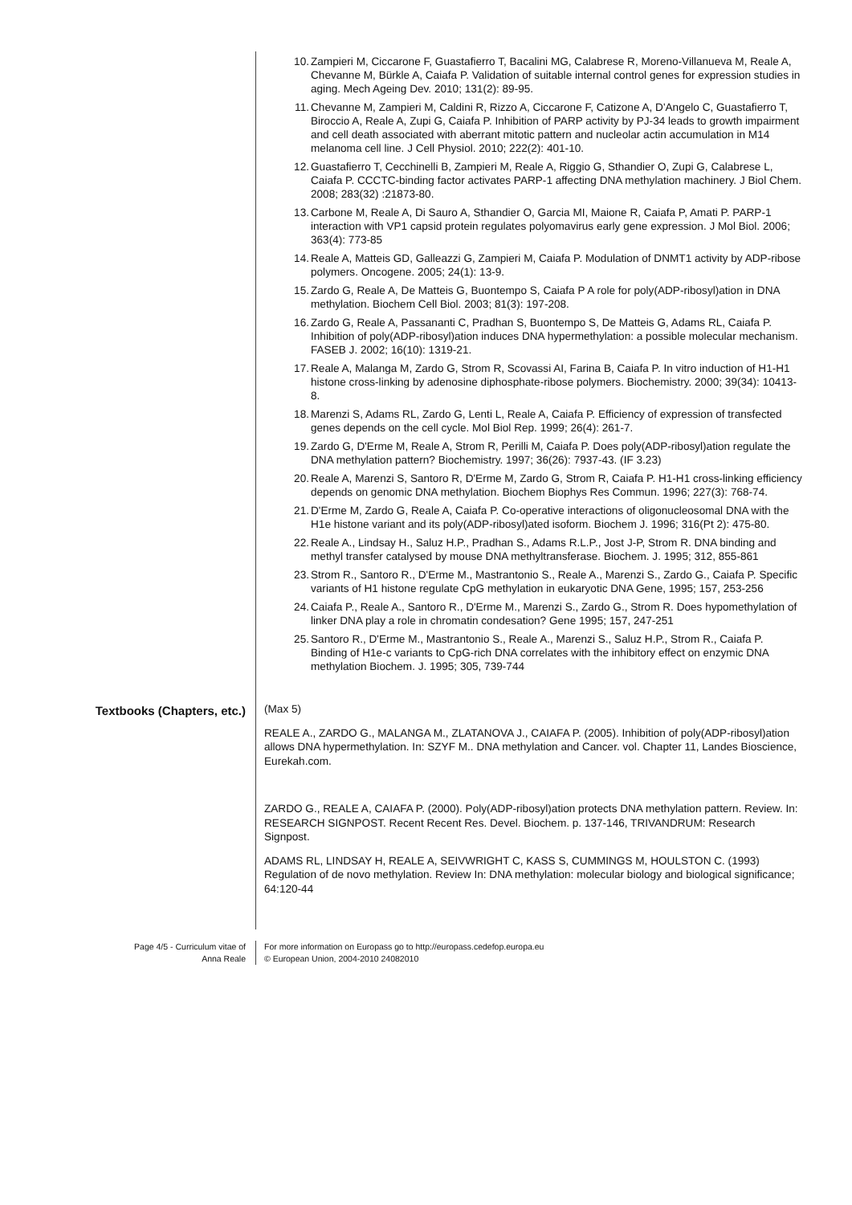10.
Zampieri M, Ciccarone F, Guastafierro T, Bacalini MG, Calabrese R, Moreno-Villanueva M, Reale A, Chevanne M, Bürkle A, Caiafa P. Validation of suitable internal control genes for expression studies in aging. Mech Ageing Dev. 2010; 131(2): 89-95.
11.
Chevanne M, Zampieri M, Caldini R, Rizzo A, Ciccarone F, Catizone A, D'Angelo C, Guastafierro T, Biroccio A, Reale A, Zupi G, Caiafa P. Inhibition of PARP activity by PJ-34 leads to growth impairment and cell death associated with aberrant mitotic pattern and nucleolar actin accumulation in M14 melanoma cell line. J Cell Physiol. 2010; 222(2): 401-10.
12.
Guastafierro T, Cecchinelli B, Zampieri M, Reale A, Riggio G, Sthandier O, Zupi G, Calabrese L, Caiafa P. CCCTC-binding factor activates PARP-1 affecting DNA methylation machinery. J Biol Chem. 2008; 283(32) :21873-80.
13.
Carbone M, Reale A, Di Sauro A, Sthandier O, Garcia MI, Maione R, Caiafa P, Amati P. PARP-1 interaction with VP1 capsid protein regulates polyomavirus early gene expression. J Mol Biol. 2006; 363(4): 773-85
14.
Reale A, Matteis GD, Galleazzi G, Zampieri M, Caiafa P. Modulation of DNMT1 activity by ADP-ribose polymers. Oncogene. 2005; 24(1): 13-9.
15.
Zardo G, Reale A, De Matteis G, Buontempo S, Caiafa P A role for poly(ADP-ribosyl)ation in DNA methylation. Biochem Cell Biol. 2003; 81(3): 197-208.
16.
Zardo G, Reale A, Passananti C, Pradhan S, Buontempo S, De Matteis G, Adams RL, Caiafa P. Inhibition of poly(ADP-ribosyl)ation induces DNA hypermethylation: a possible molecular mechanism. FASEB J. 2002; 16(10): 1319-21.
17.
Reale A, Malanga M, Zardo G, Strom R, Scovassi AI, Farina B, Caiafa P. In vitro induction of H1-H1 histone cross-linking by adenosine diphosphate-ribose polymers. Biochemistry. 2000; 39(34): 10413-8.
18.
Marenzi S, Adams RL, Zardo G, Lenti L, Reale A, Caiafa P. Efficiency of expression of transfected genes depends on the cell cycle. Mol Biol Rep. 1999; 26(4): 261-7.
19.
Zardo G, D'Erme M, Reale A, Strom R, Perilli M, Caiafa P. Does poly(ADP-ribosyl)ation regulate the DNA methylation pattern? Biochemistry. 1997; 36(26): 7937-43. (IF 3.23)
20.
Reale A, Marenzi S, Santoro R, D'Erme M, Zardo G, Strom R, Caiafa P. H1-H1 cross-linking efficiency depends on genomic DNA methylation. Biochem Biophys Res Commun. 1996; 227(3): 768-74.
21.
D'Erme M, Zardo G, Reale A, Caiafa P. Co-operative interactions of oligonucleosomal DNA with the H1e histone variant and its poly(ADP-ribosyl)ated isoform. Biochem J. 1996; 316(Pt 2): 475-80.
22.
Reale A., Lindsay H., Saluz H.P., Pradhan S., Adams R.L.P., Jost J-P, Strom R. DNA binding and methyl transfer catalysed by mouse DNA methyltransferase. Biochem. J. 1995; 312, 855-861
23.
Strom R., Santoro R., D'Erme M., Mastrantonio S., Reale A., Marenzi S., Zardo G., Caiafa P. Specific variants of H1 histone regulate CpG methylation in eukaryotic DNA Gene, 1995; 157, 253-256
24.
Caiafa P., Reale A., Santoro R., D'Erme M., Marenzi S., Zardo G., Strom R. Does hypomethylation of linker DNA play a role in chromatin condesation? Gene 1995; 157, 247-251
25.
Santoro R., D'Erme M., Mastrantonio S., Reale A., Marenzi S., Saluz H.P., Strom R., Caiafa P. Binding of H1e-c variants to CpG-rich DNA correlates with the inhibitory effect on enzymic DNA methylation Biochem. J. 1995; 305, 739-744
Textbooks (Chapters, etc.)
(Max 5)
REALE A., ZARDO G., MALANGA M., ZLATANOVA J., CAIAFA P. (2005). Inhibition of poly(ADP-ribosyl)ation allows DNA hypermethylation. In: SZYF M.. DNA methylation and Cancer. vol. Chapter 11, Landes Bioscience, Eurekah.com.
ZARDO G., REALE A, CAIAFA P. (2000). Poly(ADP-ribosyl)ation protects DNA methylation pattern. Review. In: RESEARCH SIGNPOST. Recent Recent Res. Devel. Biochem. p. 137-146, TRIVANDRUM: Research Signpost.
ADAMS RL, LINDSAY H, REALE A, SEIVWRIGHT C, KASS S, CUMMINGS M, HOULSTON C. (1993) Regulation of de novo methylation. Review In: DNA methylation: molecular biology and biological significance; 64:120-44
Page 4/5 - Curriculum vitae of
Anna Reale
For more information on Europass go to http://europass.cedefop.europa.eu
© European Union, 2004-2010 24082010